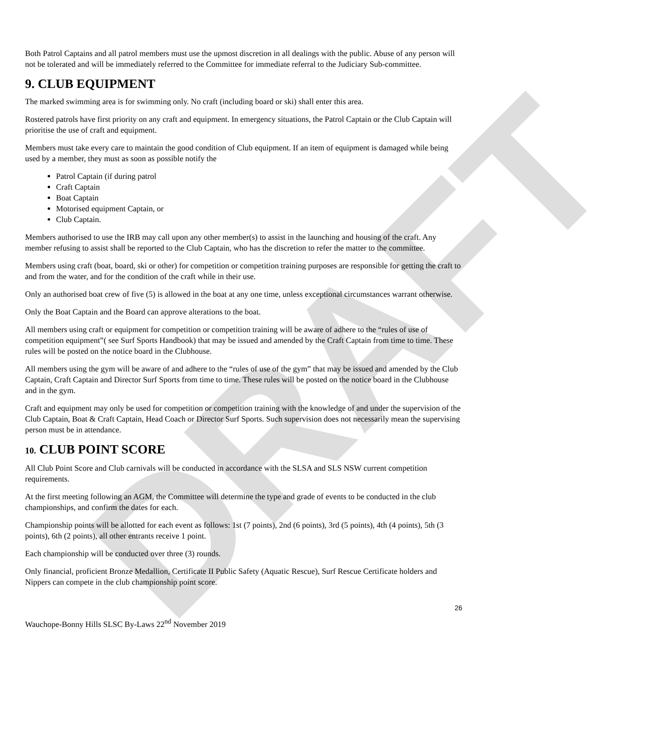DRAFT
Both Patrol Captains and all patrol members must use the upmost discretion in all dealings with the public. Abuse of any person will not be tolerated and will be immediately referred to the Committee for immediate referral to the Judiciary Sub-committee.
9. CLUB EQUIPMENT
The marked swimming area is for swimming only. No craft (including board or ski) shall enter this area.
Rostered patrols have first priority on any craft and equipment. In emergency situations, the Patrol Captain or the Club Captain will prioritise the use of craft and equipment.
Members must take every care to maintain the good condition of Club equipment. If an item of equipment is damaged while being used by a member, they must as soon as possible notify the
Patrol Captain (if during patrol
Craft Captain
Boat Captain
Motorised equipment Captain, or
Club Captain.
Members authorised to use the IRB may call upon any other member(s) to assist in the launching and housing of the craft. Any member refusing to assist shall be reported to the Club Captain, who has the discretion to refer the matter to the committee.
Members using craft (boat, board, ski or other) for competition or competition training purposes are responsible for getting the craft to and from the water, and for the condition of the craft while in their use.
Only an authorised boat crew of five (5) is allowed in the boat at any one time, unless exceptional circumstances warrant otherwise.
Only the Boat Captain and the Board can approve alterations to the boat.
All members using craft or equipment for competition or competition training will be aware of adhere to the “rules of use of competition equipment”( see Surf Sports Handbook) that may be issued and amended by the Craft Captain from time to time. These rules will be posted on the notice board in the Clubhouse.
All members using the gym will be aware of and adhere to the “rules of use of the gym” that may be issued and amended by the Club Captain, Craft Captain and Director Surf Sports from time to time. These rules will be posted on the notice board in the Clubhouse and in the gym.
Craft and equipment may only be used for competition or competition training with the knowledge of and under the supervision of the Club Captain, Boat & Craft Captain, Head Coach or Director Surf Sports. Such supervision does not necessarily mean the supervising person must be in attendance.
10. CLUB POINT SCORE
All Club Point Score and Club carnivals will be conducted in accordance with the SLSA and SLS NSW current competition requirements.
At the first meeting following an AGM, the Committee will determine the type and grade of events to be conducted in the club championships, and confirm the dates for each.
Championship points will be allotted for each event as follows: 1st (7 points), 2nd (6 points), 3rd (5 points), 4th (4 points), 5th (3 points), 6th (2 points), all other entrants receive 1 point.
Each championship will be conducted over three (3) rounds.
Only financial, proficient Bronze Medallion, Certificate II Public Safety (Aquatic Rescue), Surf Rescue Certificate holders and Nippers can compete in the club championship point score.
26
Wauchope-Bonny Hills SLSC By-Laws 22<sup>nd</sup> November 2019